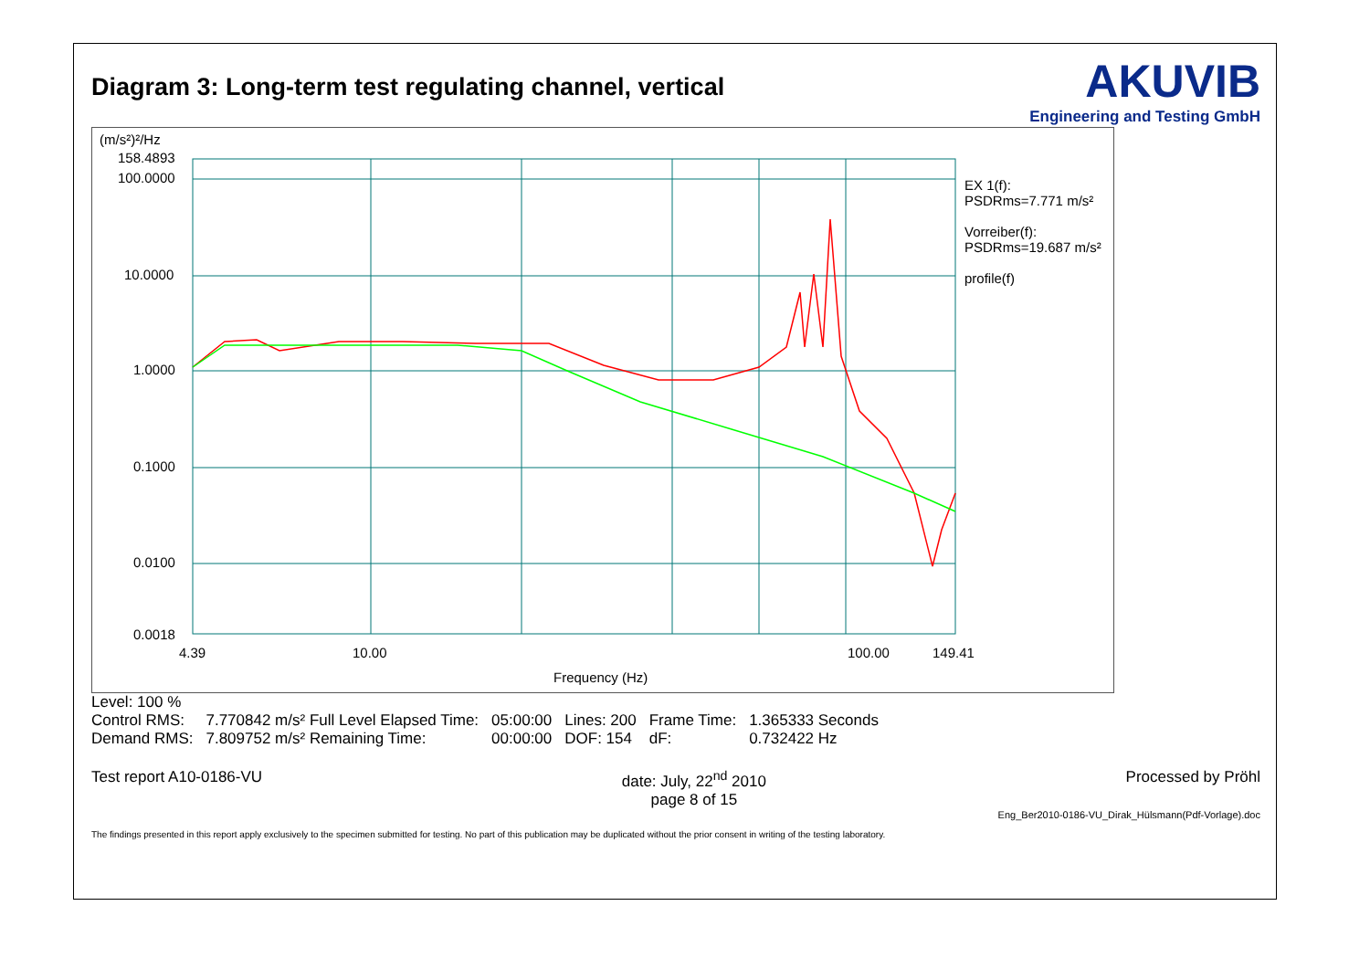Diagram 3: Long-term test regulating channel, vertical
AKUVIB
Engineering and Testing GmbH
(m/s²)²/Hz
158.4893
100.0000
10.0000
1.0000
0.1000
0.0100
0.0018
4.39 10.00 100.00 149.41
Frequency (Hz)
EX 1(f):
PSDRms=7.771 m/s²
Vorreiber(f):
PSDRms=19.687 m/s²
profile(f)
Level: 100 %
| Control RMS: | 7.770842 m/s² Full Level Elapsed Time: | 05:00:00 | Lines: 200 | Frame Time: | 1.365333 Seconds |
| Demand RMS: | 7.809752 m/s² Remaining Time: | 00:00:00 | DOF: 154 | dF: | 0.732422 Hz |
Test report A10-0186-VU date: July, 22<sup>nd</sup> 2010
page 8 of 15 Processed by Pröhl
Eng_Ber2010-0186-VU_Dirak_Hülsmann(Pdf-Vorlage).doc
The findings presented in this report apply exclusively to the specimen submitted for testing. No part of this publication may be duplicated without the prior consent in writing of the testing laboratory.